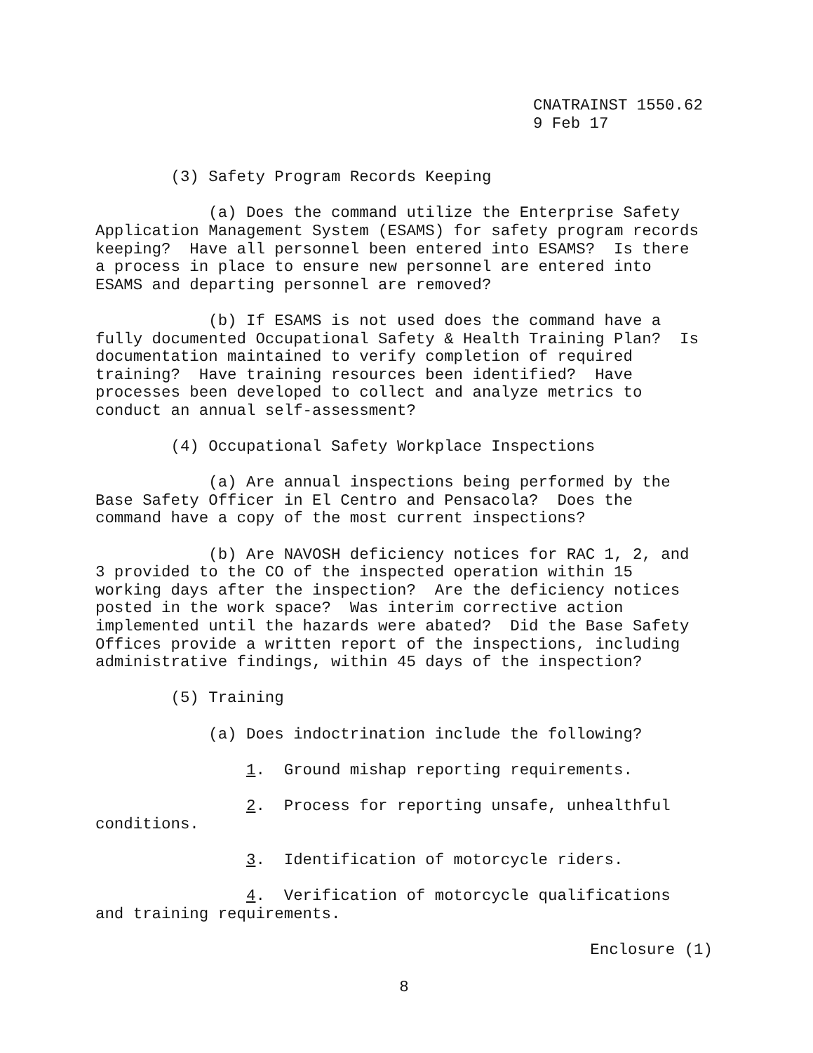CNATRAINST 1550.62 9 Feb 17
(3) Safety Program Records Keeping
(a) Does the command utilize the Enterprise Safety Application Management System (ESAMS) for safety program records keeping? Have all personnel been entered into ESAMS? Is there a process in place to ensure new personnel are entered into ESAMS and departing personnel are removed?
(b) If ESAMS is not used does the command have a fully documented Occupational Safety & Health Training Plan? Is documentation maintained to verify completion of required training? Have training resources been identified? Have processes been developed to collect and analyze metrics to conduct an annual self-assessment?
(4) Occupational Safety Workplace Inspections
(a) Are annual inspections being performed by the Base Safety Officer in El Centro and Pensacola? Does the command have a copy of the most current inspections?
(b) Are NAVOSH deficiency notices for RAC 1, 2, and 3 provided to the CO of the inspected operation within 15 working days after the inspection? Are the deficiency notices posted in the work space? Was interim corrective action implemented until the hazards were abated? Did the Base Safety Offices provide a written report of the inspections, including administrative findings, within 45 days of the inspection?
(5) Training
(a) Does indoctrination include the following?
1. Ground mishap reporting requirements.
2. Process for reporting unsafe, unhealthful conditions.
3. Identification of motorcycle riders.
4. Verification of motorcycle qualifications and training requirements.
Enclosure (1)
8